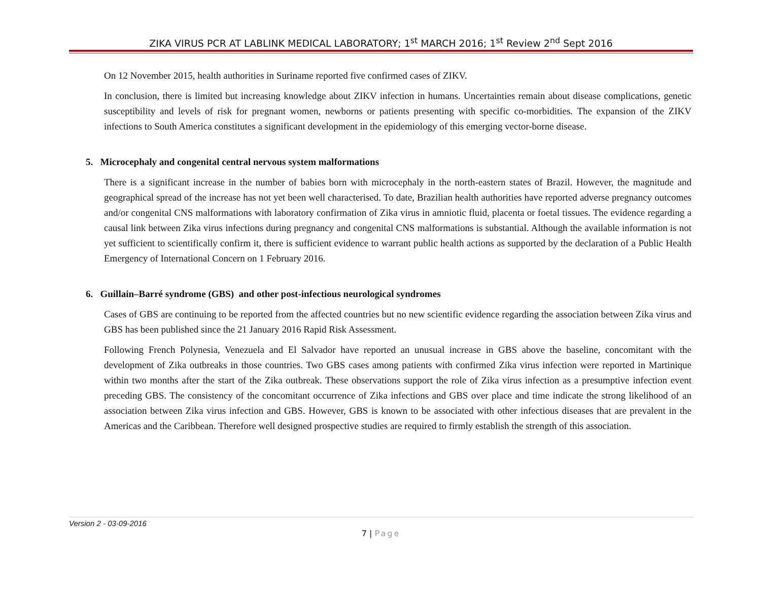ZIKA VIRUS PCR AT LABLINK MEDICAL LABORATORY; 1<sup>st</sup> MARCH 2016; 1<sup>st</sup> Review 2<sup>nd</sup> Sept 2016
On 12 November 2015, health authorities in Suriname reported five confirmed cases of ZIKV.
In conclusion, there is limited but increasing knowledge about ZIKV infection in humans. Uncertainties remain about disease complications, genetic susceptibility and levels of risk for pregnant women, newborns or patients presenting with specific co-morbidities. The expansion of the ZIKV infections to South America constitutes a significant development in the epidemiology of this emerging vector-borne disease.
5. Microcephaly and congenital central nervous system malformations
There is a significant increase in the number of babies born with microcephaly in the north-eastern states of Brazil. However, the magnitude and geographical spread of the increase has not yet been well characterised. To date, Brazilian health authorities have reported adverse pregnancy outcomes and/or congenital CNS malformations with laboratory confirmation of Zika virus in amniotic fluid, placenta or foetal tissues. The evidence regarding a causal link between Zika virus infections during pregnancy and congenital CNS malformations is substantial. Although the available information is not yet sufficient to scientifically confirm it, there is sufficient evidence to warrant public health actions as supported by the declaration of a Public Health Emergency of International Concern on 1 February 2016.
6. Guillain–Barré syndrome (GBS) and other post-infectious neurological syndromes
Cases of GBS are continuing to be reported from the affected countries but no new scientific evidence regarding the association between Zika virus and GBS has been published since the 21 January 2016 Rapid Risk Assessment.
Following French Polynesia, Venezuela and El Salvador have reported an unusual increase in GBS above the baseline, concomitant with the development of Zika outbreaks in those countries. Two GBS cases among patients with confirmed Zika virus infection were reported in Martinique within two months after the start of the Zika outbreak. These observations support the role of Zika virus infection as a presumptive infection event preceding GBS. The consistency of the concomitant occurrence of Zika infections and GBS over place and time indicate the strong likelihood of an association between Zika virus infection and GBS. However, GBS is known to be associated with other infectious diseases that are prevalent in the Americas and the Caribbean. Therefore well designed prospective studies are required to firmly establish the strength of this association.
Version 2 - 03-09-2016
7 | Page